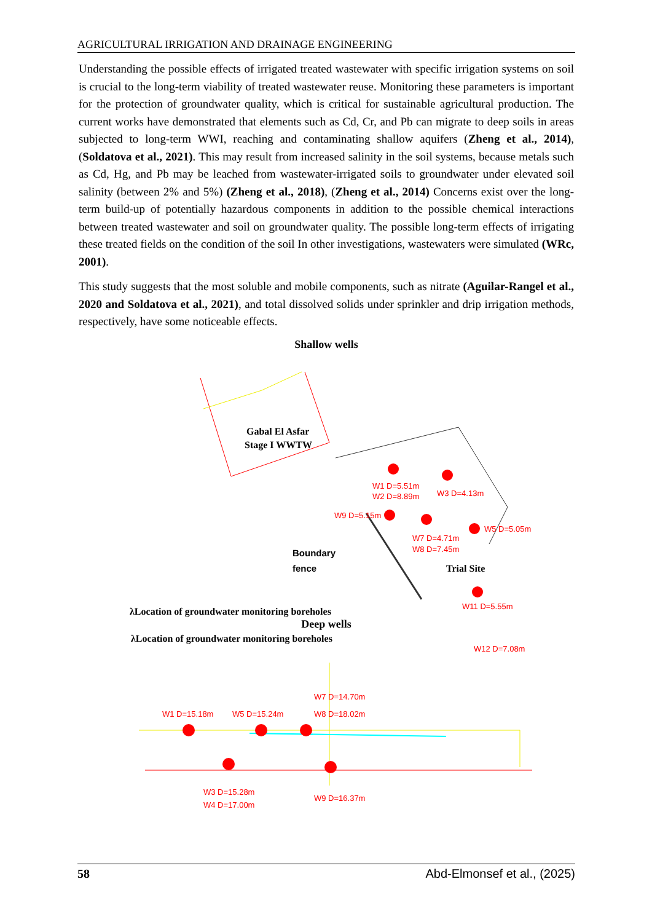AGRICULTURAL IRRIGATION AND DRAINAGE ENGINEERING
Understanding the possible effects of irrigated treated wastewater with specific irrigation systems on soil is crucial to the long-term viability of treated wastewater reuse. Monitoring these parameters is important for the protection of groundwater quality, which is critical for sustainable agricultural production. The current works have demonstrated that elements such as Cd, Cr, and Pb can migrate to deep soils in areas subjected to long-term WWI, reaching and contaminating shallow aquifers (Zheng et al., 2014), (Soldatova et al., 2021). This may result from increased salinity in the soil systems, because metals such as Cd, Hg, and Pb may be leached from wastewater-irrigated soils to groundwater under elevated soil salinity (between 2% and 5%) (Zheng et al., 2018), (Zheng et al., 2014) Concerns exist over the long-term build-up of potentially hazardous components in addition to the possible chemical interactions between treated wastewater and soil on groundwater quality. The possible long-term effects of irrigating these treated fields on the condition of the soil In other investigations, wastewaters were simulated (WRc, 2001).
This study suggests that the most soluble and mobile components, such as nitrate (Aguilar-Rangel et al., 2020 and Soldatova et al., 2021), and total dissolved solids under sprinkler and drip irrigation methods, respectively, have some noticeable effects.
Shallow wells
Gabal El Asfar
Stage I WWTW
W1 D=5.51m
W2 D=8.89m
W3 D=4.13m
W9 D=5.15m
W7 D=4.71m
W8 D=7.45m
W5 D=5.05m
Boundary
fence
Trial Site
W11 D=5.55m
λLocation of groundwater monitoring boreholes
Deep wells
λLocation of groundwater monitoring boreholes
W12 D=7.08m
W1 D=15.18m
W5 D=15.24m
W7 D=14.70m
W8 D=18.02m
W3 D=15.28m
W4 D=17.00m
W9 D=16.37m
58 Abd-Elmonsef et al., (2025)